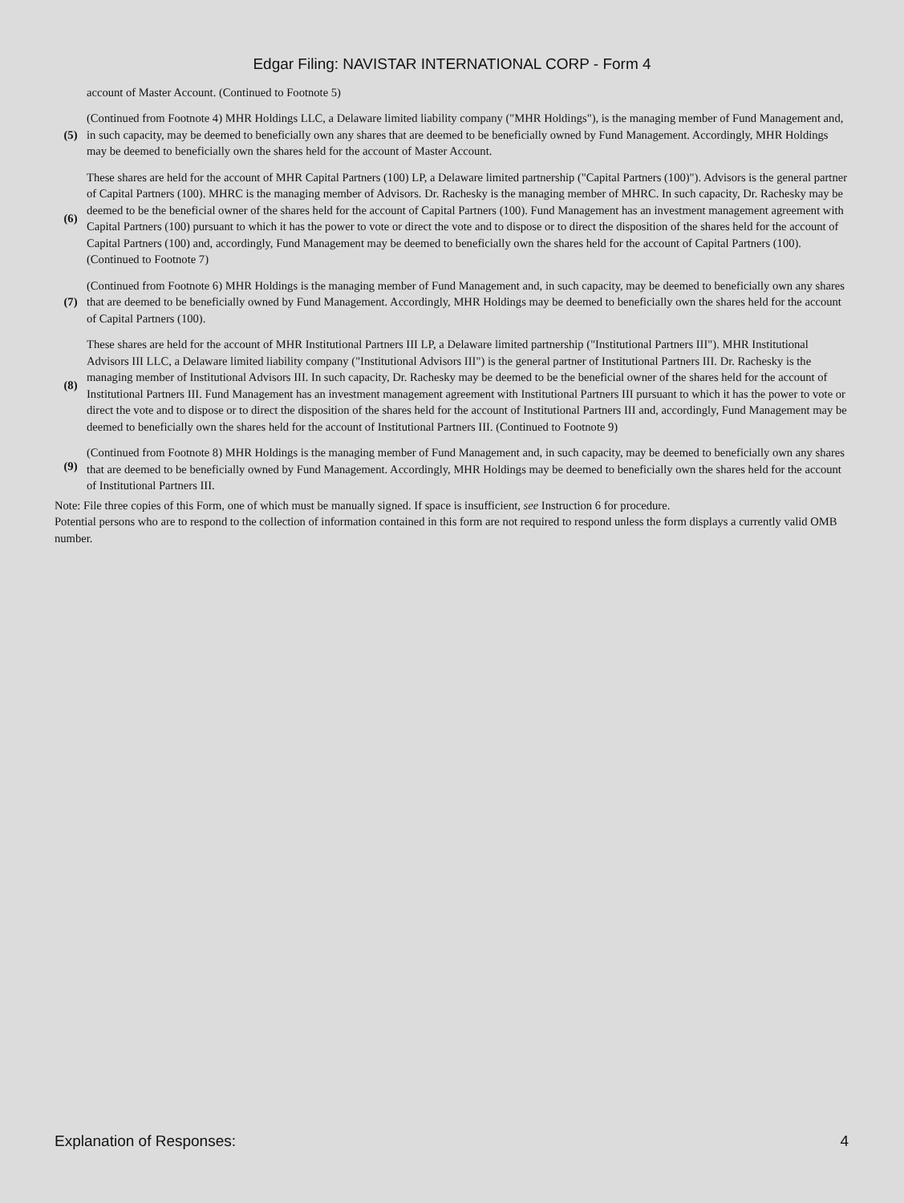Edgar Filing: NAVISTAR INTERNATIONAL CORP - Form 4
| | account of Master Account. (Continued to Footnote 5) |
| (5) | (Continued from Footnote 4) MHR Holdings LLC, a Delaware limited liability company ("MHR Holdings"), is the managing member of Fund Management and, in such capacity, may be deemed to beneficially own any shares that are deemed to be beneficially owned by Fund Management. Accordingly, MHR Holdings may be deemed to beneficially own the shares held for the account of Master Account. |
| (6) | These shares are held for the account of MHR Capital Partners (100) LP, a Delaware limited partnership ("Capital Partners (100)"). Advisors is the general partner of Capital Partners (100). MHRC is the managing member of Advisors. Dr. Rachesky is the managing member of MHRC. In such capacity, Dr. Rachesky may be deemed to be the beneficial owner of the shares held for the account of Capital Partners (100). Fund Management has an investment management agreement with Capital Partners (100) pursuant to which it has the power to vote or direct the vote and to dispose or to direct the disposition of the shares held for the account of Capital Partners (100) and, accordingly, Fund Management may be deemed to beneficially own the shares held for the account of Capital Partners (100). (Continued to Footnote 7) |
| (7) | (Continued from Footnote 6) MHR Holdings is the managing member of Fund Management and, in such capacity, may be deemed to beneficially own any shares that are deemed to be beneficially owned by Fund Management. Accordingly, MHR Holdings may be deemed to beneficially own the shares held for the account of Capital Partners (100). |
| (8) | These shares are held for the account of MHR Institutional Partners III LP, a Delaware limited partnership ("Institutional Partners III"). MHR Institutional Advisors III LLC, a Delaware limited liability company ("Institutional Advisors III") is the general partner of Institutional Partners III. Dr. Rachesky is the managing member of Institutional Advisors III. In such capacity, Dr. Rachesky may be deemed to be the beneficial owner of the shares held for the account of Institutional Partners III. Fund Management has an investment management agreement with Institutional Partners III pursuant to which it has the power to vote or direct the vote and to dispose or to direct the disposition of the shares held for the account of Institutional Partners III and, accordingly, Fund Management may be deemed to beneficially own the shares held for the account of Institutional Partners III. (Continued to Footnote 9) |
| (9) | (Continued from Footnote 8) MHR Holdings is the managing member of Fund Management and, in such capacity, may be deemed to beneficially own any shares that are deemed to be beneficially owned by Fund Management. Accordingly, MHR Holdings may be deemed to beneficially own the shares held for the account of Institutional Partners III. |
Note: File three copies of this Form, one of which must be manually signed. If space is insufficient, see Instruction 6 for procedure.
Potential persons who are to respond to the collection of information contained in this form are not required to respond unless the form displays a currently valid OMB number.
Explanation of Responses: 4